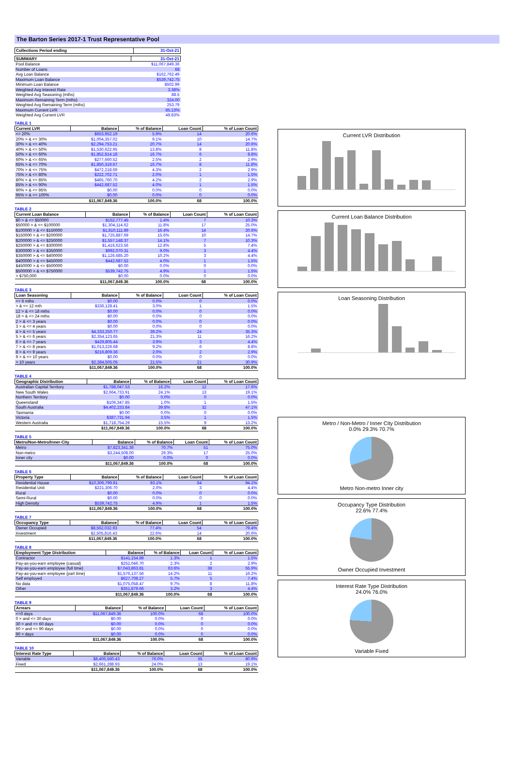The Barton Series 2017-1 Trust Representative Pool
| Collections Period ending | 31-Oct-21 |
| --- | --- |
| SUMMARY | 31-Oct-21 |
| --- | --- |
| Pool Balance | $11,067,849.36 |
| Number of Loans | 68 |
| Avg Loan Balance | $162,762.49 |
| Maximum Loan Balance | $539,742.75 |
| Minimum Loan Balance | $502.99 |
| Weighted Avg Interest Rate | 3.38% |
| Weighted Avg Seasoning (mths) | 88.5 |
| Maximum Remaining Term (mths) | 324.00 |
| Weighted Avg Remaining Term (mths) | 253.79 |
| Maximum Current LVR | 85.13% |
| Weighted Avg Current LVR | 49.83% |
TABLE 1
| Current LVR | Balance | % of Balance | Loan Count | % of Loan Count |
| --- | --- | --- | --- | --- |
| <= 20% | $653,952.19 | 5.9% | 14 | 20.6% |
| 20% > & <= 30% | $1,004,357.02 | 9.1% | 10 | 14.7% |
| 30% > & <= 40% | $2,294,753.21 | 20.7% | 14 | 20.6% |
| 40% > & <= 50% | $1,530,622.95 | 13.8% | 8 | 11.8% |
| 50% > & <= 60% | $1,852,814.18 | 16.7% | 6 | 8.8% |
| 60% > & <= 65% | $277,660.52 | 2.5% | 2 | 2.9% |
| 65% > & <= 70% | $1,850,319.67 | 16.7% | 8 | 11.8% |
| 70% > & <= 75% | $472,218.69 | 4.3% | 2 | 2.9% |
| 75% > & <= 80% | $222,702.71 | 2.0% | 1 | 1.5% |
| 80% > & <= 85% | $465,760.70 | 4.2% | 2 | 2.9% |
| 85% > & <= 90% | $442,687.52 | 4.0% | 1 | 1.5% |
| 90% > & <= 95% | $0.00 | 0.0% | 0 | 0.0% |
| 95% > & <= 100% | $0.00 | 0.0% | 0 | 0.0% |
| | $11,067,849.36 | 100.0% | 68 | 100.0% |
TABLE 2
| Current Loan Balance | Balance | % of Balance | Loan Count | % of Loan Count |
| --- | --- | --- | --- | --- |
| $0 > & <= $50000 | $152,777.45 | 1.4% | 7 | 10.3% |
| $50000 > & <= $100000 | $1,304,114.62 | 11.8% | 17 | 25.0% |
| $100000 > & <= $150000 | $1,810,111.89 | 16.4% | 14 | 20.6% |
| $150000 > & <= $200000 | $1,725,887.69 | 15.6% | 10 | 14.7% |
| $200000 > & <= $250000 | $1,557,148.37 | 14.1% | 7 | 10.3% |
| $250000 > & <= $300000 | $1,416,623.56 | 12.8% | 5 | 7.4% |
| $300000 > & <= $350000 | $992,070.31 | 9.0% | 3 | 4.4% |
| $350000 > & <= $400000 | $1,126,685.20 | 10.2% | 3 | 4.4% |
| $400000 > & <= $450000 | $442,687.52 | 4.0% | 1 | 1.5% |
| $450000 > & <= $500000 | $0.00 | 0.0% | 0 | 0.0% |
| $500000 > & <= $750000 | $539,742.75 | 4.9% | 1 | 1.5% |
| > $750,000 | $0.00 | 0.0% | 0 | 0.0% |
| | $11,067,849.36 | 100.0% | 68 | 100.0% |
TABLE 3
| Loan Seasoning | Balance | % of Balance | Loan Count | % of Loan Count |
| --- | --- | --- | --- | --- |
| <= 6 mths | $0.00 | 0.0% | 0 | 0.0% |
| > & <= 12 mth | $336,128.41 | 3.0% | 1 | 1.5% |
| 12 > & <= 18 mths | $0.00 | 0.0% | 0 | 0.0% |
| 18 > & <= 24 mths | $0.00 | 0.0% | 0 | 0.0% |
| 2 > & <= 3 years | $0.00 | 0.0% | 0 | 0.0% |
| 3 > & <= 4 years | $0.00 | 0.0% | 0 | 0.0% |
| 4 > & <= 5 years | $4,333,250.77 | 39.2% | 24 | 35.3% |
| 5 > & <= 6 years | $2,354,123.65 | 21.3% | 11 | 16.2% |
| 6 > & <= 7 years | $429,805.44 | 3.9% | 3 | 4.4% |
| 7 > & <= 8 years | $1,013,226.68 | 9.2% | 6 | 8.8% |
| 8 > & <= 9 years | $216,809.36 | 2.0% | 2 | 2.9% |
| 9 > & <= 10 years | $0.00 | 0.0% | 0 | 0.0% |
| > 10 years | $2,384,505.05 | 21.5% | 21 | 30.9% |
| | $11,067,849.36 | 100.0% | 68 | 100.0% |
TABLE 4
| Geographic Distribution | Balance | % of Balance | Loan Count | % of Loan Count |
| --- | --- | --- | --- | --- |
| Australian Capital Territory | $1,788,047.53 | 16.2% | 12 | 17.6% |
| New South Wales | $2,664,733.91 | 24.1% | 13 | 19.1% |
| Northern Territory | $0.00 | 0.0% | 0 | 0.0% |
| Queensland | $106,347.85 | 1.0% | 1 | 1.5% |
| South Australia | $4,402,233.84 | 39.8% | 32 | 47.1% |
| Tasmania | $0.00 | 0.0% | 0 | 0.0% |
| Victoria | $387,731.94 | 3.5% | 1 | 1.5% |
| Western Australia | $1,718,754.29 | 15.5% | 9 | 13.2% |
| | $11,067,849.36 | 100.0% | 68 | 100.0% |
TABLE 5
| Metro/Non-Metro/Inner-City | Balance | % of Balance | Loan Count | % of Loan Count |
| --- | --- | --- | --- | --- |
| Metro | $7,823,341.36 | 70.7% | 51 | 75.0% |
| Non-metro | $3,244,508.00 | 29.3% | 17 | 25.0% |
| Inner city | $0.00 | 0.0% | 0 | 0.0% |
| | $11,067,849.36 | 100.0% | 68 | 100.0% |
TABLE 6
| Property Type | Balance | % of Balance | Loan Count | % of Loan Count |
| --- | --- | --- | --- | --- |
| Residential House | $10,306,799.91 | 93.1% | 64 | 94.1% |
| Residential Unit | $221,306.70 | 2.0% | 3 | 4.4% |
| Rural | $0.00 | 0.0% | 0 | 0.0% |
| Semi-Rural | $0.00 | 0.0% | 0 | 0.0% |
| High Density | $539,742.75 | 4.9% | 1 | 1.5% |
| | $11,067,849.36 | 100.0% | 68 | 100.0% |
TABLE 7
| Occupancy Type | Balance | % of Balance | Loan Count | % of Loan Count |
| --- | --- | --- | --- | --- |
| Owner Occupied | $8,562,032.93 | 77.4% | 54 | 79.4% |
| Investment | $2,505,816.43 | 22.6% | 14 | 20.6% |
| | $11,067,849.36 | 100.0% | 68 | 100.0% |
TABLE 8
| Employment Type Distribution | Balance | % of Balance | Loan Count | % of Loan Count |
| --- | --- | --- | --- | --- |
| Contractor | $141,154.89 | 1.3% | 1 | 1.5% |
| Pay-as-you-earn employee (casual) | $252,046.70 | 2.3% | 2 | 2.9% |
| Pay-as-you-earn employee (full time) | $7,043,863.81 | 63.6% | 38 | 55.9% |
| Pay-as-you-earn employee (part time) | $1,576,137.56 | 14.2% | 11 | 16.2% |
| Self employed | $627,708.27 | 5.7% | 5 | 7.4% |
| No data | $1,075,058.47 | 9.7% | 8 | 11.8% |
| Other | $351,879.66 | 3.2% | 3 | 4.4% |
| | $11,067,849.36 | 100.0% | 68 | 100.0% |
TABLE 9
| Arrears | Balance | % of Balance | Loan Count | % of Loan Count |
| --- | --- | --- | --- | --- |
| <=0 days | $11,067,849.36 | 100.0% | 68 | 100.0% |
| 0 > and <= 30 days | $0.00 | 0.0% | 0 | 0.0% |
| 30 > and <= 60 days | $0.00 | 0.0% | 0 | 0.0% |
| 60 > and <= 90 days | $0.00 | 0.0% | 0 | 0.0% |
| 90 > days | $0.00 | 0.0% | 0 | 0.0% |
| | $11,067,849.36 | 100.0% | 68 | 100.0% |
TABLE 10
| Interest Rate Type | Balance | % of Balance | Loan Count | % of Loan Count |
| --- | --- | --- | --- | --- |
| Variable | $8,406,560.43 | 76.0% | 55 | 80.9% |
| Fixed | $2,661,288.93 | 24.0% | 13 | 19.1% |
| | $11,067,849.36 | 100.0% | 68 | 100.0% |
Current LVR Distribution
Current Loan Balance Distribution
Loan Seasoning Distribution
Metro / Non-Metro / Inner City Distribution
0.0% 29.3% 70.7%
Metro Non-metro Inner city
Occupancy Type Distribution
22.6% 77.4%
Owner Occupied Investment
Interest Rate Type Distribution
24.0% 76.0%
Variable Fixed